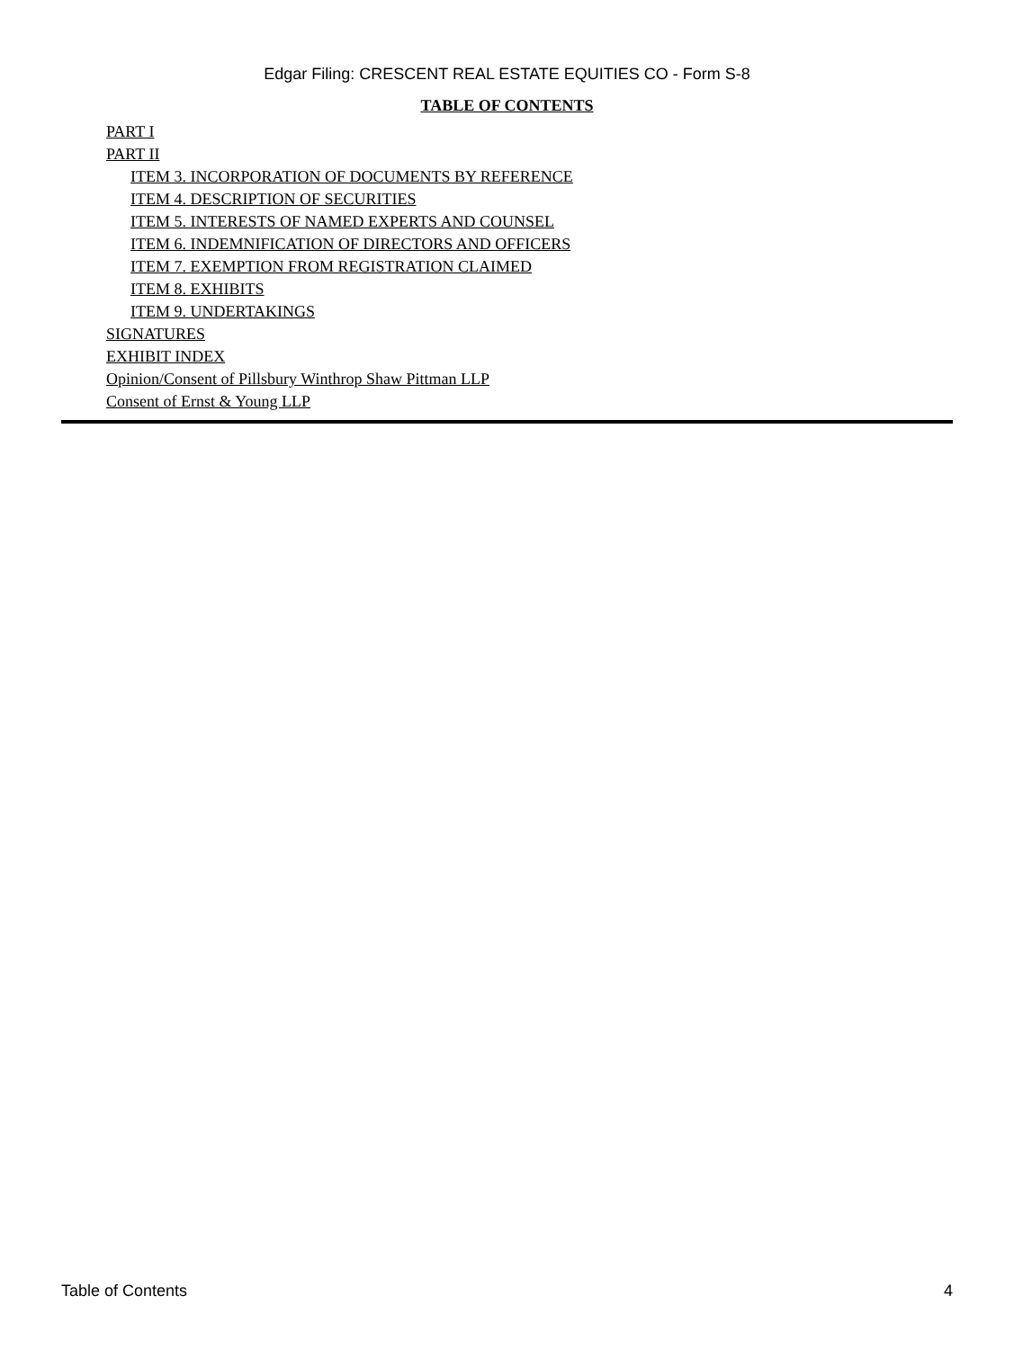Edgar Filing: CRESCENT REAL ESTATE EQUITIES CO - Form S-8
TABLE OF CONTENTS
PART I
PART II
ITEM 3. INCORPORATION OF DOCUMENTS BY REFERENCE
ITEM 4. DESCRIPTION OF SECURITIES
ITEM 5. INTERESTS OF NAMED EXPERTS AND COUNSEL
ITEM 6. INDEMNIFICATION OF DIRECTORS AND OFFICERS
ITEM 7. EXEMPTION FROM REGISTRATION CLAIMED
ITEM 8. EXHIBITS
ITEM 9. UNDERTAKINGS
SIGNATURES
EXHIBIT INDEX
Opinion/Consent of Pillsbury Winthrop Shaw Pittman LLP
Consent of Ernst & Young LLP
Table of Contents 4